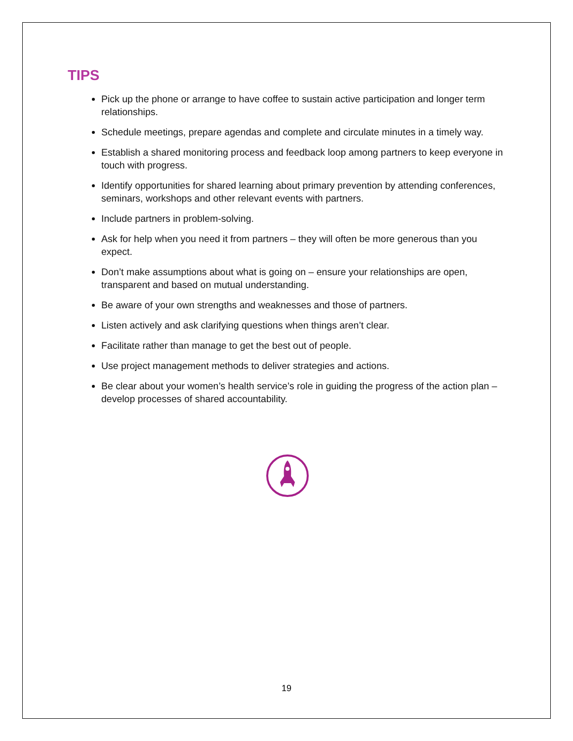TIPS
Pick up the phone or arrange to have coffee to sustain active participation and longer term relationships.
Schedule meetings, prepare agendas and complete and circulate minutes in a timely way.
Establish a shared monitoring process and feedback loop among partners to keep everyone in touch with progress.
Identify opportunities for shared learning about primary prevention by attending conferences, seminars, workshops and other relevant events with partners.
Include partners in problem-solving.
Ask for help when you need it from partners – they will often be more generous than you expect.
Don’t make assumptions about what is going on – ensure your relationships are open, transparent and based on mutual understanding.
Be aware of your own strengths and weaknesses and those of partners.
Listen actively and ask clarifying questions when things aren’t clear.
Facilitate rather than manage to get the best out of people.
Use project management methods to deliver strategies and actions.
Be clear about your women’s health service’s role in guiding the progress of the action plan – develop processes of shared accountability.
19